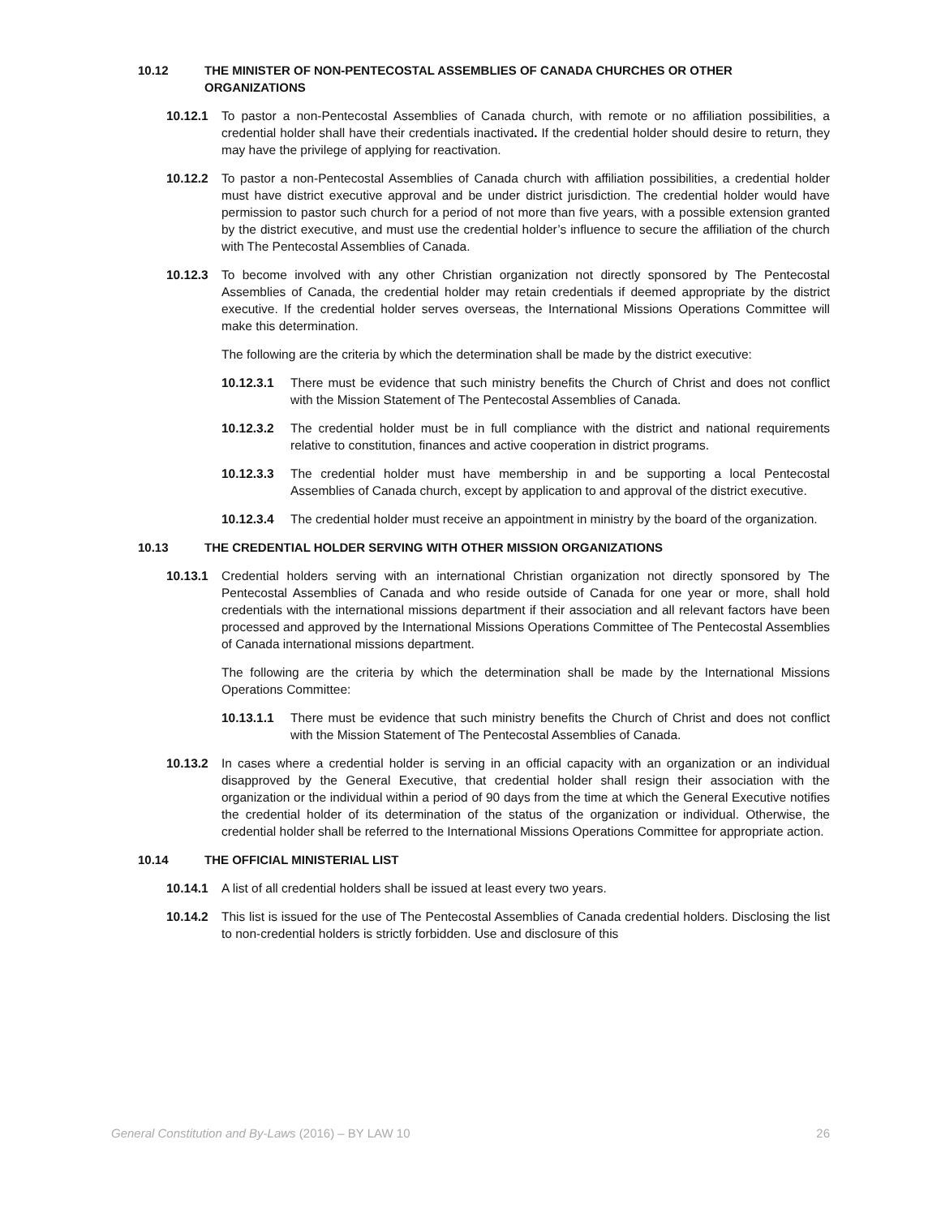10.12 THE MINISTER OF NON-PENTECOSTAL ASSEMBLIES OF CANADA CHURCHES OR OTHER ORGANIZATIONS
10.12.1 To pastor a non-Pentecostal Assemblies of Canada church, with remote or no affiliation possibilities, a credential holder shall have their credentials inactivated. If the credential holder should desire to return, they may have the privilege of applying for reactivation.
10.12.2 To pastor a non-Pentecostal Assemblies of Canada church with affiliation possibilities, a credential holder must have district executive approval and be under district jurisdiction. The credential holder would have permission to pastor such church for a period of not more than five years, with a possible extension granted by the district executive, and must use the credential holder’s influence to secure the affiliation of the church with The Pentecostal Assemblies of Canada.
10.12.3 To become involved with any other Christian organization not directly sponsored by The Pentecostal Assemblies of Canada, the credential holder may retain credentials if deemed appropriate by the district executive. If the credential holder serves overseas, the International Missions Operations Committee will make this determination.
The following are the criteria by which the determination shall be made by the district executive:
10.12.3.1 There must be evidence that such ministry benefits the Church of Christ and does not conflict with the Mission Statement of The Pentecostal Assemblies of Canada.
10.12.3.2 The credential holder must be in full compliance with the district and national requirements relative to constitution, finances and active cooperation in district programs.
10.12.3.3 The credential holder must have membership in and be supporting a local Pentecostal Assemblies of Canada church, except by application to and approval of the district executive.
10.12.3.4 The credential holder must receive an appointment in ministry by the board of the organization.
10.13 THE CREDENTIAL HOLDER SERVING WITH OTHER MISSION ORGANIZATIONS
10.13.1 Credential holders serving with an international Christian organization not directly sponsored by The Pentecostal Assemblies of Canada and who reside outside of Canada for one year or more, shall hold credentials with the international missions department if their association and all relevant factors have been processed and approved by the International Missions Operations Committee of The Pentecostal Assemblies of Canada international missions department.
The following are the criteria by which the determination shall be made by the International Missions Operations Committee:
10.13.1.1 There must be evidence that such ministry benefits the Church of Christ and does not conflict with the Mission Statement of The Pentecostal Assemblies of Canada.
10.13.2 In cases where a credential holder is serving in an official capacity with an organization or an individual disapproved by the General Executive, that credential holder shall resign their association with the organization or the individual within a period of 90 days from the time at which the General Executive notifies the credential holder of its determination of the status of the organization or individual. Otherwise, the credential holder shall be referred to the International Missions Operations Committee for appropriate action.
10.14 THE OFFICIAL MINISTERIAL LIST
10.14.1 A list of all credential holders shall be issued at least every two years.
10.14.2 This list is issued for the use of The Pentecostal Assemblies of Canada credential holders. Disclosing the list to non-credential holders is strictly forbidden. Use and disclosure of this
General Constitution and By-Laws (2016) – BY LAW 10 26